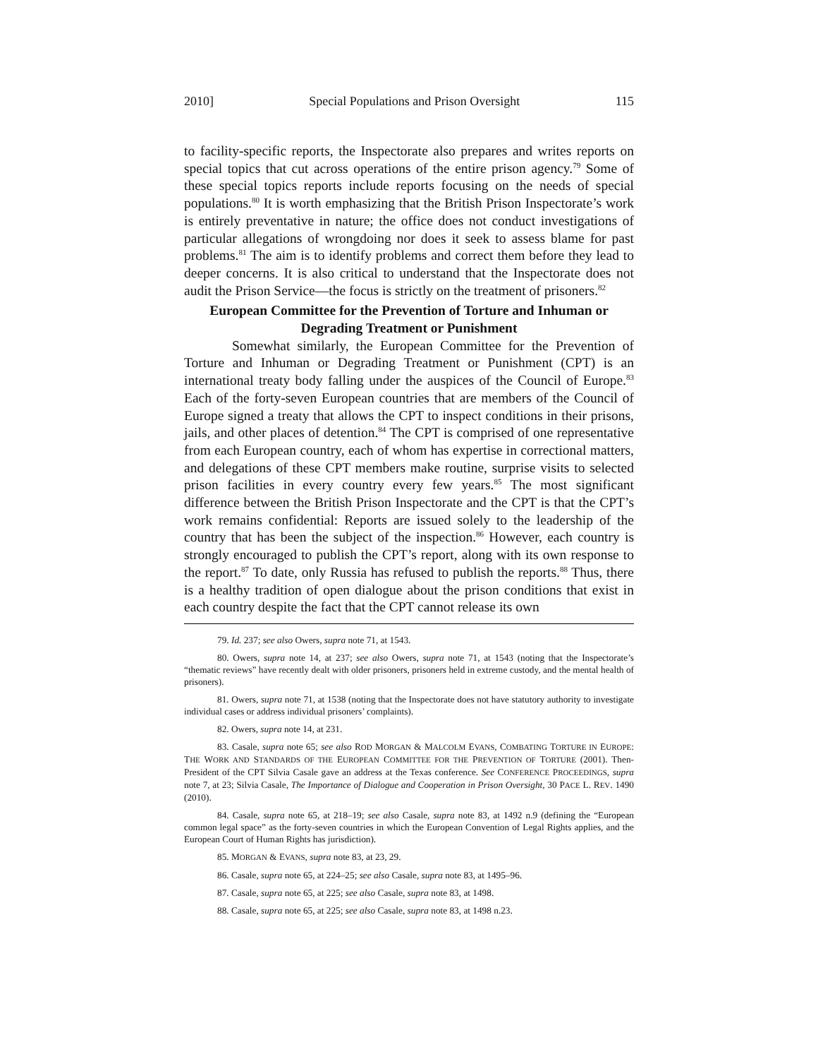2010] Special Populations and Prison Oversight 115
to facility-specific reports, the Inspectorate also prepares and writes reports on special topics that cut across operations of the entire prison agency.<sup>79</sup> Some of these special topics reports include reports focusing on the needs of special populations.<sup>80</sup> It is worth emphasizing that the British Prison Inspectorate’s work is entirely preventative in nature; the office does not conduct investigations of particular allegations of wrongdoing nor does it seek to assess blame for past problems.<sup>81</sup> The aim is to identify problems and correct them before they lead to deeper concerns. It is also critical to understand that the Inspectorate does not audit the Prison Service—the focus is strictly on the treatment of prisoners.<sup>82</sup>
European Committee for the Prevention of Torture and Inhuman or Degrading Treatment or Punishment
Somewhat similarly, the European Committee for the Prevention of Torture and Inhuman or Degrading Treatment or Punishment (CPT) is an international treaty body falling under the auspices of the Council of Europe.<sup>83</sup> Each of the forty-seven European countries that are members of the Council of Europe signed a treaty that allows the CPT to inspect conditions in their prisons, jails, and other places of detention.<sup>84</sup> The CPT is comprised of one representative from each European country, each of whom has expertise in correctional matters, and delegations of these CPT members make routine, surprise visits to selected prison facilities in every country every few years.<sup>85</sup> The most significant difference between the British Prison Inspectorate and the CPT is that the CPT’s work remains confidential: Reports are issued solely to the leadership of the country that has been the subject of the inspection.<sup>86</sup> However, each country is strongly encouraged to publish the CPT’s report, along with its own response to the report.<sup>87</sup> To date, only Russia has refused to publish the reports.<sup>88</sup> Thus, there is a healthy tradition of open dialogue about the prison conditions that exist in each country despite the fact that the CPT cannot release its own
79. Id. 237; see also Owers, supra note 71, at 1543.
80. Owers, supra note 14, at 237; see also Owers, supra note 71, at 1543 (noting that the Inspectorate’s “thematic reviews” have recently dealt with older prisoners, prisoners held in extreme custody, and the mental health of prisoners).
81. Owers, supra note 71, at 1538 (noting that the Inspectorate does not have statutory authority to investigate individual cases or address individual prisoners’ complaints).
82. Owers, supra note 14, at 231.
83. Casale, supra note 65; see also ROD MORGAN & MALCOLM EVANS, COMBATING TORTURE IN EUROPE: THE WORK AND STANDARDS OF THE EUROPEAN COMMITTEE FOR THE PREVENTION OF TORTURE (2001). Then-President of the CPT Silvia Casale gave an address at the Texas conference. See CONFERENCE PROCEEDINGS, supra note 7, at 23; Silvia Casale, The Importance of Dialogue and Cooperation in Prison Oversight, 30 PACE L. REV. 1490 (2010).
84. Casale, supra note 65, at 218–19; see also Casale, supra note 83, at 1492 n.9 (defining the “European common legal space” as the forty-seven countries in which the European Convention of Legal Rights applies, and the European Court of Human Rights has jurisdiction).
85. MORGAN & EVANS, supra note 83, at 23, 29.
86. Casale, supra note 65, at 224–25; see also Casale, supra note 83, at 1495–96.
87. Casale, supra note 65, at 225; see also Casale, supra note 83, at 1498.
88. Casale, supra note 65, at 225; see also Casale, supra note 83, at 1498 n.23.